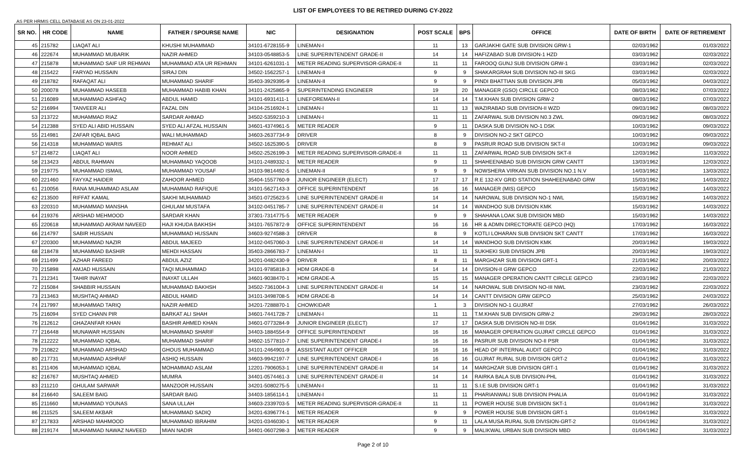LIST OF EMPLOYEES TO BE RETIRED DURING CY-2022
AS PER HRMIS CELL DATABASE AS ON 23-01-2022
| SR NO. | HR CODE | NAME | FATHER / SPOURSE NAME | NIC | DESIGNATION | POST SCALE | BPS | OFFICE | DATE OF BIRTH | DATE OF RETIREMENT |
| --- | --- | --- | --- | --- | --- | --- | --- | --- | --- | --- |
| 45 | 215782 | LIAQAT ALI | KHUSHI MUHAMMAD | 34101-6728155-9 | LINEMAN-I | 11 | 13 | GARJAKHI GATE SUB DIVISION GRW-1 | 02/03/1962 | 01/03/2022 |
| 46 | 222674 | MUHAMMAD MUBARIK | NAZIR AHMED | 34103-0548853-5 | LINE SUPERINTENDENT GRADE-II | 14 | 14 | HAFIZABAD SUB DIVISION-1 HZD | 03/03/1962 | 02/03/2022 |
| 47 | 215878 | MUHAMMAD SAIF UR REHMAN | MUHAMMAD ATA UR REHMAN | 34101-6261031-1 | METER READING SUPERVISOR-GRADE-II | 11 | 11 | FAROOQ GUNJ SUB DIVISION GRW-1 | 03/03/1962 | 02/03/2022 |
| 48 | 215422 | FARYAD HUSSAIN | SIRAJ DIN | 34502-1562257-1 | LINEMAN-II | 9 | 9 | SHAKARGRAH SUB DIVISION NO-III SKG | 03/03/1962 | 02/03/2022 |
| 49 | 218782 | RAFAQAT ALI | MUHAMMAD SHARIF | 35403-3929395-9 | LINEMAN-II | 9 | 9 | PINDI BHATTIAN SUB DIVISION JPB | 05/03/1962 | 04/03/2022 |
| 50 | 200078 | MUHAMMAD HASEEB | MUHAMMAD HABIB KHAN | 34101-2425865-9 | SUPERINTENDING ENGINEER | 19 | 20 | MANAGER (GSO) CIRCLE GEPCO | 08/03/1962 | 07/03/2022 |
| 51 | 216089 | MUHAMMAD ASHFAQ | ABDUL HAMID | 34101-6931411-1 | LINEFOREMAN-II | 14 | 14 | T.M.KHAN SUB DIVISION GRW-2 | 08/03/1962 | 07/03/2022 |
| 52 | 216994 | TANVEER ALI | FAZAL DIN | 34104-2516924-1 | LINEMAN-I | 11 | 13 | WAZIRABAD SUB DIVISION-II WZD | 09/03/1962 | 08/03/2022 |
| 53 | 213722 | MUHAMMAD RIAZ | SARDAR AHMAD | 34502-5359210-3 | LINEMAN-I | 11 | 11 | ZAFARWAL SUB DIVISION N0.3 ZWL | 09/03/1962 | 08/03/2022 |
| 54 | 212388 | SYED ALI ABID HUSSAIN | SYED ALI AFZAL HUSSAIN | 34601-4374961-5 | METER READER | 9 | 11 | DASKA SUB DIVISION NO-1 DSK | 10/03/1962 | 09/03/2022 |
| 55 | 214981 | ZAFAR IQBAL BAIG | WALI MUHAMMAD | 34603-2637734-9 | DRIVER | 8 | 9 | DIVISION NO-2 SKT GEPCO | 10/03/1962 | 09/03/2022 |
| 56 | 214318 | MUHAMMAD WARIS | REHMAT ALI | 34502-1625390-5 | DRIVER | 8 | 9 | PASRUR ROAD SUB DIVISION SKT-II | 10/03/1962 | 09/03/2022 |
| 57 | 214872 | LIAQAT ALI | NOOR AHMED | 34502-2526199-3 | METER READING SUPERVISOR-GRADE-II | 11 | 11 | ZAFARWAL ROAD SUB DIVISION SKT-II | 12/03/1962 | 11/03/2022 |
| 58 | 213423 | ABDUL RAHMAN | MUHAMMAD YAQOOB | 34101-2489332-1 | METER READER | 9 | 11 | SHAHEENABAD SUB DIVISION GRW CANTT | 13/03/1962 | 12/03/2022 |
| 59 | 219775 | MUHAMMAD ISMAIL | MUHAMMAD YOUSAF | 34103-9814492-5 | LINEMAN-II | 9 | 9 | NOWSHERA VIRKAN SUB DIVISION NO.1 N.V | 14/03/1962 | 13/03/2022 |
| 60 | 221460 | FAYYAZ HAIDER | ZAHOOR AHMED | 35404-1557760-9 | JUNIOR ENGINEER (ELECT) | 17 | 17 | R.E 132-KV GRID STATION SHAHEENABAD GRW | 15/03/1962 | 14/03/2022 |
| 61 | 210056 | RANA MUHAMMAD ASLAM | MUHAMMAD RAFIQUE | 34101-5627143-3 | OFFICE SUPERINTENDENT | 16 | 16 | MANAGER (MIS) GEPCO | 15/03/1962 | 14/03/2022 |
| 62 | 213500 | RIFFAT KAMAL | SAKHI MUHAMMAD | 34501-0725623-5 | LINE SUPERINTENDENT GRADE-II | 14 | 14 | NAROWAL SUB DIVISION NO-1 NWL | 15/03/1962 | 14/03/2022 |
| 63 | 220310 | MUHAMMAD MANSHA | GHULAM MUSTAFA | 34102-0451785-7 | LINE SUPERINTENDENT GRADE-II | 14 | 14 | WANDHOO SUB DIVISION KMK | 15/03/1962 | 14/03/2022 |
| 64 | 219376 | ARSHAD MEHMOOD | SARDAR KHAN | 37301-7314775-5 | METER READER | 9 | 9 | SHAHANA LOAK SUB DIVISION MBD | 15/03/1962 | 14/03/2022 |
| 65 | 220618 | MUHAMMAD AKRAM NAVEED | HAJI KHUDA BAKHSH | 34101-7657872-9 | OFFICE SUPERINTENDENT | 16 | 16 | HR & ADMN DIRECTORATE GEPCO (HQ) | 17/03/1962 | 16/03/2022 |
| 66 | 214797 | SABIR HUSSAIN | MUHAMMAD HUSSAIN | 34603-9274588-3 | DRIVER | 8 | 9 | KOTLI LOHARAN SUB DIVISION SKT CANTT | 17/03/1962 | 16/03/2022 |
| 67 | 220300 | MUHAMMAD NAZIR | ABDUL MAJEED | 34102-0457060-3 | LINE SUPERINTENDENT GRADE-II | 14 | 14 | WANDHOO SUB DIVISION KMK | 20/03/1962 | 19/03/2022 |
| 68 | 218478 | MUHAMMAD BASHIR | MEHDI HASSAN | 35403-2866783-7 | LINEMAN-I | 11 | 11 | SUKHEKI SUB DIVISION JPB | 20/03/1962 | 19/03/2022 |
| 69 | 211499 | AZHAR FAREED | ABDUL AZIZ | 34201-0482430-9 | DRIVER | 8 | 11 | MARGHZAR SUB DIVISION GRT-1 | 21/03/1962 | 20/03/2022 |
| 70 | 215898 | AMJAD HUSSAIN | TAQI MUHAMMAD | 34101-9785818-3 | HDM GRADE-B | 14 | 14 | DIVISION-II GRW GEPCO | 22/03/1962 | 21/03/2022 |
| 71 | 212341 | TAHIR INAYAT | INAYAT ULLAH | 34601-9038470-1 | HDM GRADE-A | 15 | 15 | MANAGER OPERATION CANTT CIRCLE GEPCO | 23/03/1962 | 22/03/2022 |
| 72 | 215084 | SHABBIR HUSSAIN | MUHAMMAD BAKHSH | 34502-7361004-3 | LINE SUPERINTENDENT GRADE-II | 14 | 14 | NAROWAL SUB DIVISION NO-III NWL | 23/03/1962 | 22/03/2022 |
| 73 | 213463 | MUSHTAQ AHMAD | ABDUL HAMID | 34101-3498708-5 | HDM GRADE-B | 14 | 14 | CANTT DIVISION GRW GEPCO | 25/03/1962 | 24/03/2022 |
| 74 | 217997 | MUHAMMAD TARIQ | NAZIR AHMED | 34201-7288870-1 | CHOWKIDAR | 1 | 3 | DIVISION NO-1 GUJRAT | 27/03/1962 | 26/03/2022 |
| 75 | 216094 | SYED CHANN PIR | BARKAT ALI SHAH | 34601-7441728-7 | LINEMAN-I | 11 | 11 | T.M.KHAN SUB DIVISION GRW-2 | 29/03/1962 | 28/03/2022 |
| 76 | 212612 | GHAZANFAR KHAN | BASHIR AHMED KHAN | 34601-0773284-9 | JUNIOR ENGINEER (ELECT) | 17 | 17 | DASKA SUB DIVISION NO-III DSK | 01/04/1962 | 31/03/2022 |
| 77 | 216448 | MUNAWAR HUSSAIN | MUHAMMAD SHARIF | 34403-1884554-9 | OFFICE SUPERINTENDENT | 16 | 16 | MANAGER OPERATION GUJRAT CIRCLE GEPCO | 01/04/1962 | 31/03/2022 |
| 78 | 212222 | MUHAMMAD IQBAL | MUHAMMAD SHARIF | 34602-1577810-7 | LINE SUPERINTENDENT GRADE-I | 16 | 16 | PASRUR SUB DIVISION NO-II PSR | 01/04/1962 | 31/03/2022 |
| 79 | 210822 | MUHAMMAD ARSHAD | GHOUS MUHAMMAD | 34101-2464901-9 | ASSISTANT AUDIT OFFICER | 16 | 16 | HEAD OF INTERNAL AUDIT GEPCO | 01/04/1962 | 31/03/2022 |
| 80 | 217731 | MUHAMMAD ASHRAF | ASHIQ HUSSAIN | 34603-9942197-7 | LINE SUPERINTENDENT GRADE-I | 16 | 16 | GUJRAT RURAL SUB DIVISION GRT-2 | 01/04/1962 | 31/03/2022 |
| 81 | 211406 | MUHAMMAD IQBAL | MOHAMMAD ASLAM | 12201-7906053-1 | LINE SUPERINTENDENT GRADE-II | 14 | 14 | MARGHZAR SUB DIVISION GRT-1 | 01/04/1962 | 31/03/2022 |
| 82 | 216767 | MUSHTAQ AHMED | MUMRA | 34401-0574461-3 | LINE SUPERINTENDENT GRADE-II | 14 | 14 | RAIRKA BALA SUB DIVISION-PHL | 01/04/1962 | 31/03/2022 |
| 83 | 211210 | GHULAM SARWAR | MANZOOR HUSSAIN | 34201-5080275-5 | LINEMAN-I | 11 | 11 | S.I.E SUB DIVISION GRT-1 | 01/04/1962 | 31/03/2022 |
| 84 | 216640 | SALEEM BAIG | SARDAR BAIG | 34403-1856114-1 | LINEMAN-I | 11 | 11 | PHARIANWALI SUB DIVISION PHALIA | 01/04/1962 | 31/03/2022 |
| 85 | 211660 | MUHAMMAD YOUNAS | SANA ULLAH | 34603-2339703-5 | METER READING SUPERVISOR-GRADE-II | 11 | 11 | POWER HOUSE SUB DIVISION SKT-1 | 01/04/1962 | 31/03/2022 |
| 86 | 211525 | SALEEM AKBAR | MUHAMMAD SADIQ | 34201-6396774-1 | METER READER | 9 | 9 | POWER HOUSE SUB DIVISION GRT-1 | 01/04/1962 | 31/03/2022 |
| 87 | 217833 | ARSHAD MAHMOOD | MUHAMMAD IBRAHIM | 34201-0346030-1 | METER READER | 9 | 11 | LALA MUSA RURAL SUB DIVISION-GRT-2 | 01/04/1962 | 31/03/2022 |
| 88 | 219174 | MUHAMMAD NAWAZ NAVEED | MIAN NADIR | 34401-0607298-3 | METER READER | 9 | 9 | MALIKWAL URBAN SUB DIVISION MBD | 01/04/1962 | 31/03/2022 |
Page 2 of 10